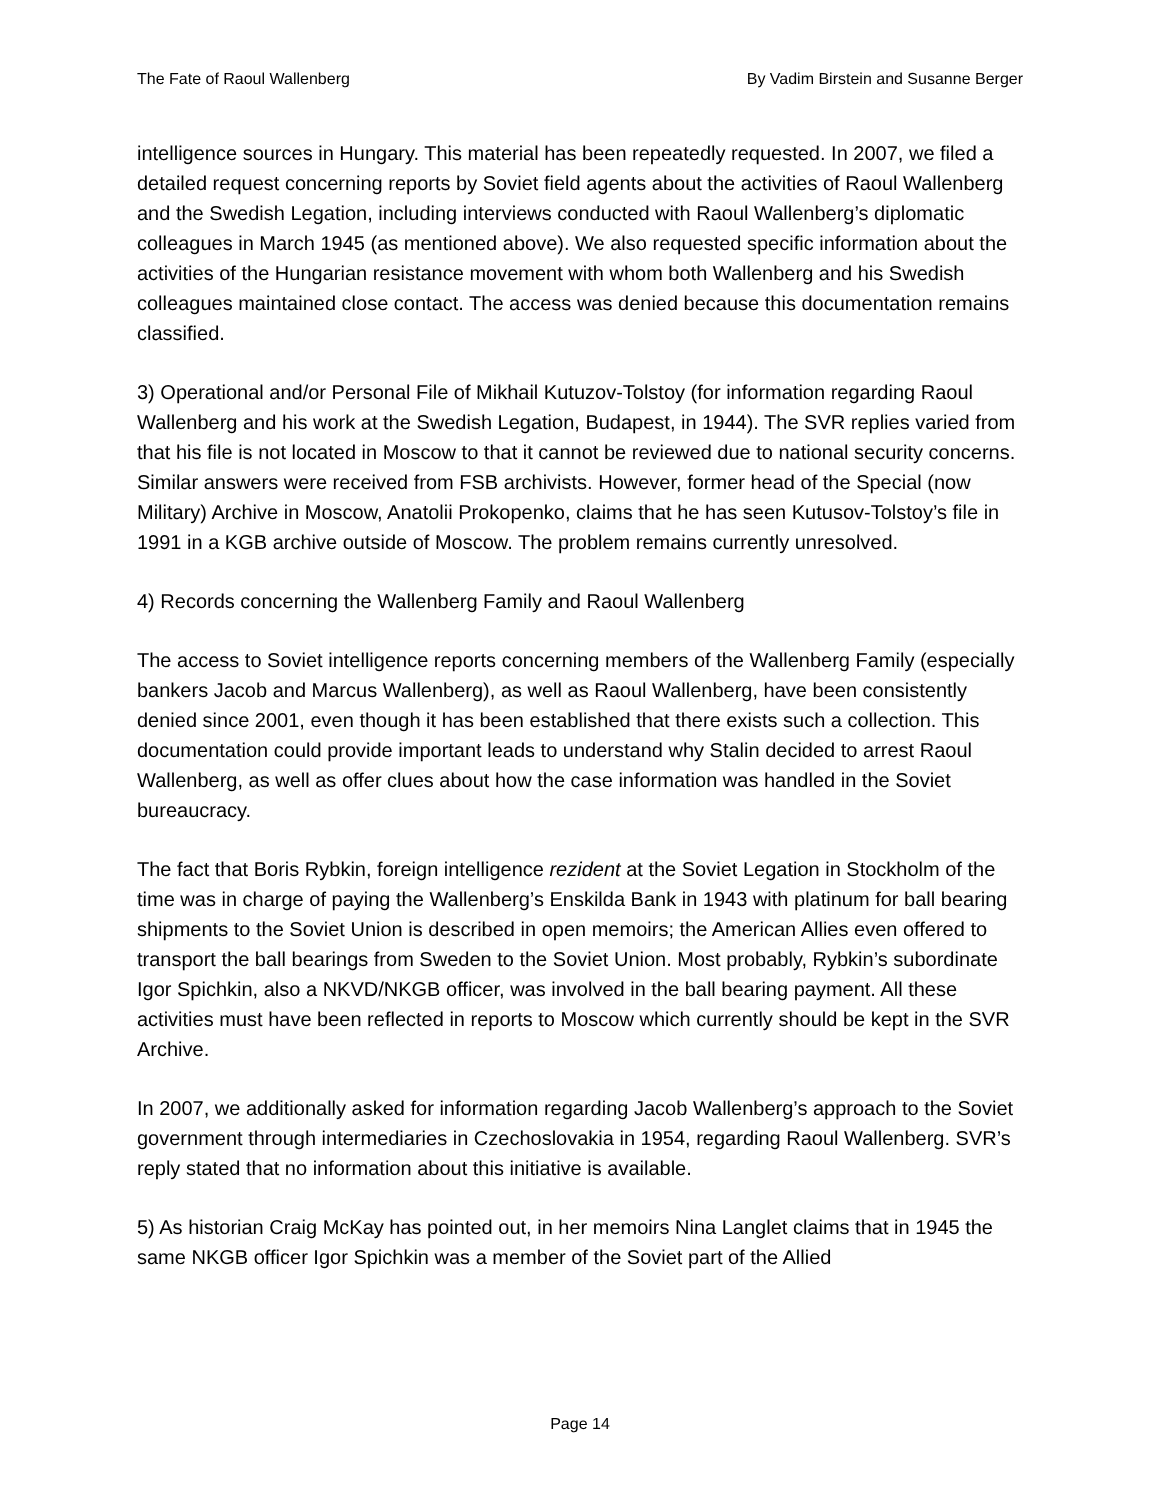The Fate of Raoul Wallenberg By Vadim Birstein and Susanne Berger
intelligence sources in Hungary. This material has been repeatedly requested. In 2007, we filed a detailed request concerning reports by Soviet field agents about the activities of Raoul Wallenberg and the Swedish Legation, including interviews conducted with Raoul Wallenberg’s diplomatic colleagues in March 1945 (as mentioned above). We also requested specific information about the activities of the Hungarian resistance movement with whom both Wallenberg and his Swedish colleagues maintained close contact. The access was denied because this documentation remains classified.
3) Operational and/or Personal File of Mikhail Kutuzov-Tolstoy (for information regarding Raoul Wallenberg and his work at the Swedish Legation, Budapest, in 1944). The SVR replies varied from that his file is not located in Moscow to that it cannot be reviewed due to national security concerns. Similar answers were received from FSB archivists. However, former head of the Special (now Military) Archive in Moscow, Anatolii Prokopenko, claims that he has seen Kutusov-Tolstoy’s file in 1991 in a KGB archive outside of Moscow. The problem remains currently unresolved.
4) Records concerning the Wallenberg Family and Raoul Wallenberg
The access to Soviet intelligence reports concerning members of the Wallenberg Family (especially bankers Jacob and Marcus Wallenberg), as well as Raoul Wallenberg, have been consistently denied since 2001, even though it has been established that there exists such a collection. This documentation could provide important leads to understand why Stalin decided to arrest Raoul Wallenberg, as well as offer clues about how the case information was handled in the Soviet bureaucracy.
The fact that Boris Rybkin, foreign intelligence rezident at the Soviet Legation in Stockholm of the time was in charge of paying the Wallenberg’s Enskilda Bank in 1943 with platinum for ball bearing shipments to the Soviet Union is described in open memoirs; the American Allies even offered to transport the ball bearings from Sweden to the Soviet Union. Most probably, Rybkin’s subordinate Igor Spichkin, also a NKVD/NKGB officer, was involved in the ball bearing payment. All these activities must have been reflected in reports to Moscow which currently should be kept in the SVR Archive.
In 2007, we additionally asked for information regarding Jacob Wallenberg’s approach to the Soviet government through intermediaries in Czechoslovakia in 1954, regarding Raoul Wallenberg. SVR’s reply stated that no information about this initiative is available.
5) As historian Craig McKay has pointed out, in her memoirs Nina Langlet claims that in 1945 the same NKGB officer Igor Spichkin was a member of the Soviet part of the Allied
Page 14